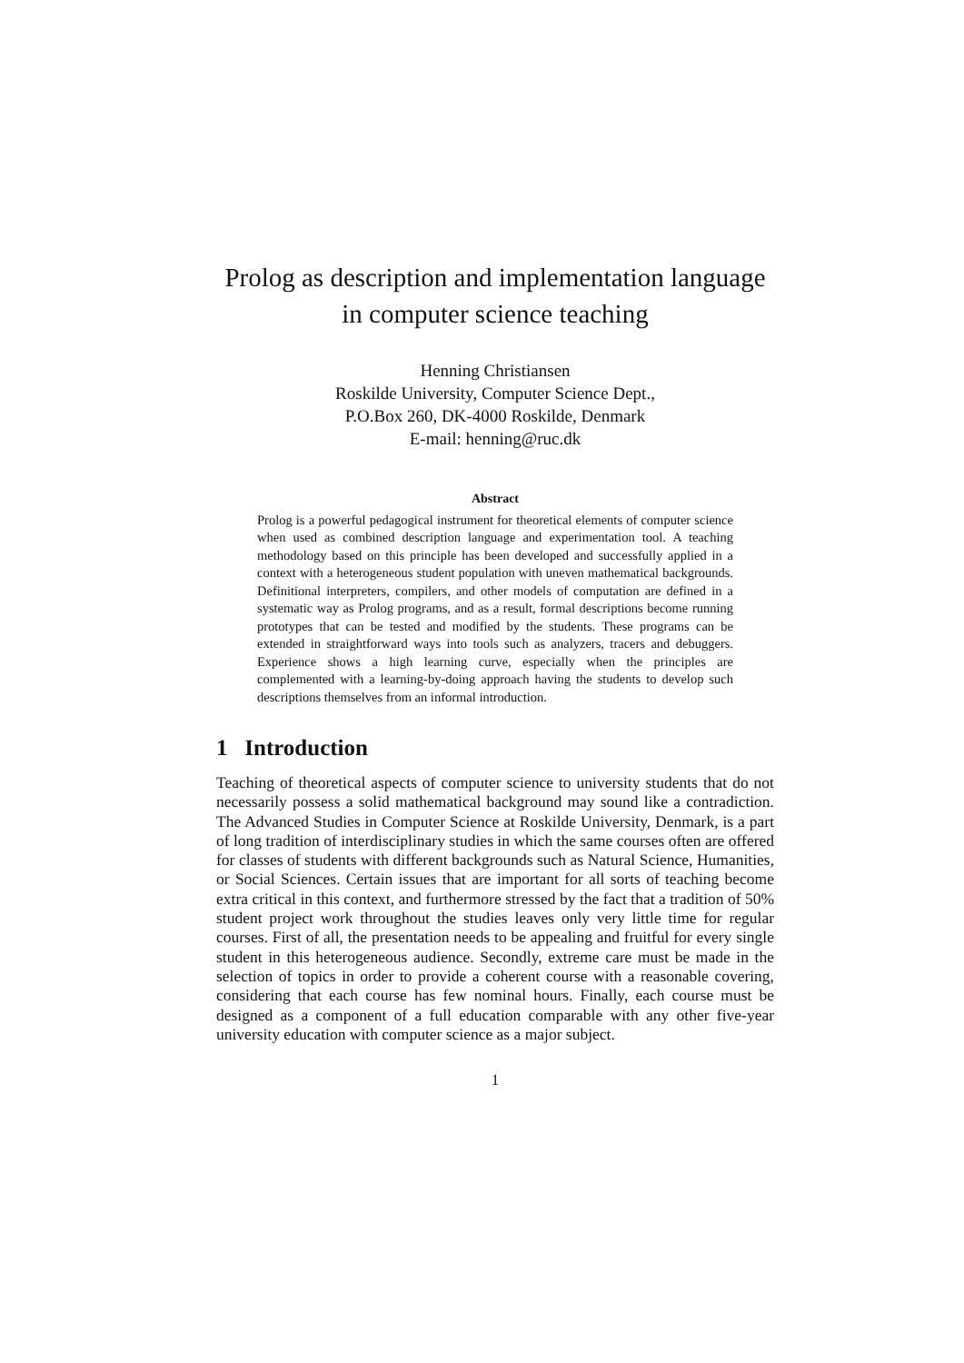Prolog as description and implementation language in computer science teaching
Henning Christiansen
Roskilde University, Computer Science Dept.,
P.O.Box 260, DK-4000 Roskilde, Denmark
E-mail: henning@ruc.dk
Abstract
Prolog is a powerful pedagogical instrument for theoretical elements of computer science when used as combined description language and experimentation tool. A teaching methodology based on this principle has been developed and successfully applied in a context with a heterogeneous student population with uneven mathematical backgrounds. Definitional interpreters, compilers, and other models of computation are defined in a systematic way as Prolog programs, and as a result, formal descriptions become running prototypes that can be tested and modified by the students. These programs can be extended in straightforward ways into tools such as analyzers, tracers and debuggers. Experience shows a high learning curve, especially when the principles are complemented with a learning-by-doing approach having the students to develop such descriptions themselves from an informal introduction.
1 Introduction
Teaching of theoretical aspects of computer science to university students that do not necessarily possess a solid mathematical background may sound like a contradiction. The Advanced Studies in Computer Science at Roskilde University, Denmark, is a part of long tradition of interdisciplinary studies in which the same courses often are offered for classes of students with different backgrounds such as Natural Science, Humanities, or Social Sciences. Certain issues that are important for all sorts of teaching become extra critical in this context, and furthermore stressed by the fact that a tradition of 50% student project work throughout the studies leaves only very little time for regular courses. First of all, the presentation needs to be appealing and fruitful for every single student in this heterogeneous audience. Secondly, extreme care must be made in the selection of topics in order to provide a coherent course with a reasonable covering, considering that each course has few nominal hours. Finally, each course must be designed as a component of a full education comparable with any other five-year university education with computer science as a major subject.
1